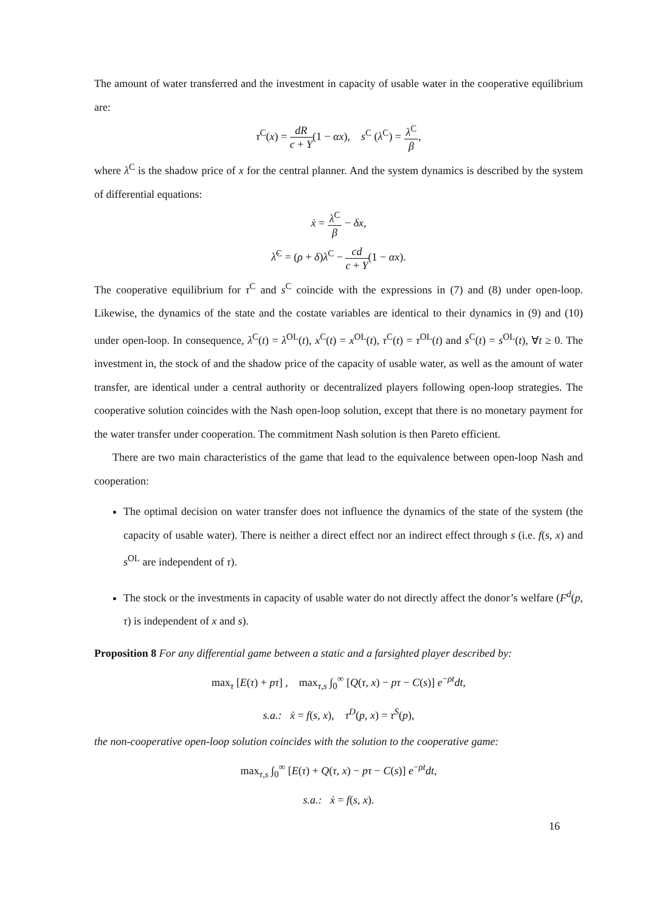The amount of water transferred and the investment in capacity of usable water in the cooperative equilibrium are:
τ<sup>C</sup>(x) = dR c + Y(1 − αx), s<sup>C</sup> (λ<sup>C</sup>) = λ<sup>C</sup> β,
where λ<sup>C</sup> is the shadow price of x for the central planner. And the system dynamics is described by the system of differential equations:
ẋ = λ<sup>C</sup> β − δx,
λ̇<sup>C</sup> = (ρ + δ)λ<sup>C</sup> − cd c + Y(1 − αx).
The cooperative equilibrium for τ<sup>C</sup> and s<sup>C</sup> coincide with the expressions in (7) and (8) under open-loop. Likewise, the dynamics of the state and the costate variables are identical to their dynamics in (9) and (10) under open-loop. In consequence, λ<sup>C</sup>(t) = λ<sup>OL</sup>(t), x<sup>C</sup>(t) = x<sup>OL</sup>(t), τ<sup>C</sup>(t) = τ<sup>OL</sup>(t) and s<sup>C</sup>(t) = s<sup>OL</sup>(t), ∀t ≥ 0. The investment in, the stock of and the shadow price of the capacity of usable water, as well as the amount of water transfer, are identical under a central authority or decentralized players following open-loop strategies. The cooperative solution coincides with the Nash open-loop solution, except that there is no monetary payment for the water transfer under cooperation. The commitment Nash solution is then Pareto efficient.
There are two main characteristics of the game that lead to the equivalence between open-loop Nash and cooperation:
The optimal decision on water transfer does not influence the dynamics of the state of the system (the capacity of usable water). There is neither a direct effect nor an indirect effect through s (i.e. f(s, x) and s<sup>OL</sup> are independent of τ).
The stock or the investments in capacity of usable water do not directly affect the donor’s welfare (F<sup>d</sup>(p, τ) is independent of x and s).
Proposition 8 For any differential game between a static and a farsighted player described by:
max<sub>τ</sub> [E(τ) + pτ] , max<sub>τ,s</sub> ∫<sub>0</sub><sup>∞</sup> [Q(τ, x) − pτ − C(s)] e<sup>−ρt</sup>dt,
s.a.: ẋ = f(s, x), τ<sup>D</sup>(p, x) = τ<sup>S</sup>(p),
the non-cooperative open-loop solution coincides with the solution to the cooperative game:
max<sub>τ,s</sub> ∫<sub>0</sub><sup>∞</sup> [E(τ) + Q(τ, x) − pτ − C(s)] e<sup>−ρt</sup>dt,
s.a.: ẋ = f(s, x).
16